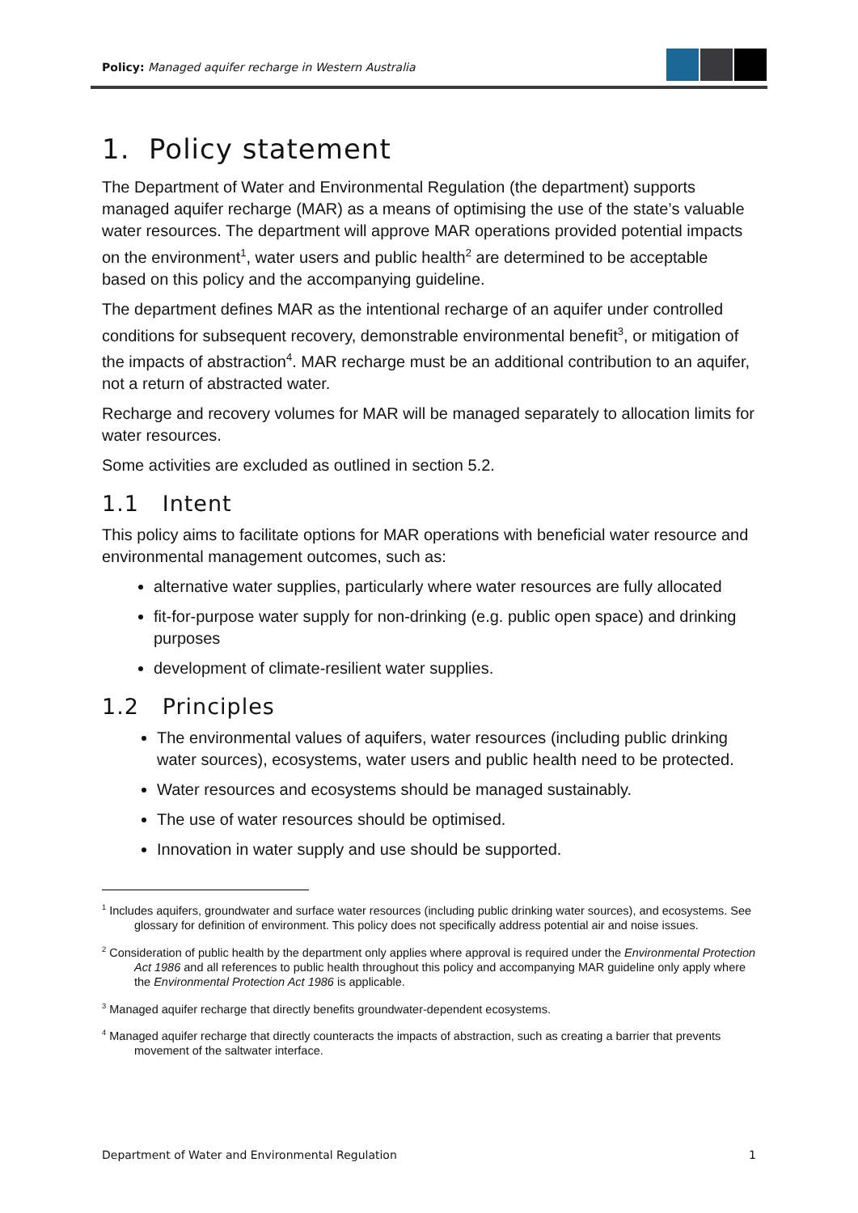Policy: Managed aquifer recharge in Western Australia
1. Policy statement
The Department of Water and Environmental Regulation (the department) supports managed aquifer recharge (MAR) as a means of optimising the use of the state’s valuable water resources. The department will approve MAR operations provided potential impacts on the environment<sup>1</sup>, water users and public health<sup>2</sup> are determined to be acceptable based on this policy and the accompanying guideline.
The department defines MAR as the intentional recharge of an aquifer under controlled conditions for subsequent recovery, demonstrable environmental benefit<sup>3</sup>, or mitigation of the impacts of abstraction<sup>4</sup>. MAR recharge must be an additional contribution to an aquifer, not a return of abstracted water.
Recharge and recovery volumes for MAR will be managed separately to allocation limits for water resources.
Some activities are excluded as outlined in section 5.2.
1.1 Intent
This policy aims to facilitate options for MAR operations with beneficial water resource and environmental management outcomes, such as:
alternative water supplies, particularly where water resources are fully allocated
fit-for-purpose water supply for non-drinking (e.g. public open space) and drinking purposes
development of climate-resilient water supplies.
1.2 Principles
The environmental values of aquifers, water resources (including public drinking water sources), ecosystems, water users and public health need to be protected.
Water resources and ecosystems should be managed sustainably.
The use of water resources should be optimised.
Innovation in water supply and use should be supported.
<sup>1</sup> Includes aquifers, groundwater and surface water resources (including public drinking water sources), and ecosystems. See glossary for definition of environment. This policy does not specifically address potential air and noise issues.
<sup>2</sup> Consideration of public health by the department only applies where approval is required under the Environmental Protection Act 1986 and all references to public health throughout this policy and accompanying MAR guideline only apply where the Environmental Protection Act 1986 is applicable.
<sup>3</sup> Managed aquifer recharge that directly benefits groundwater-dependent ecosystems.
<sup>4</sup> Managed aquifer recharge that directly counteracts the impacts of abstraction, such as creating a barrier that prevents movement of the saltwater interface.
Department of Water and Environmental Regulation 1